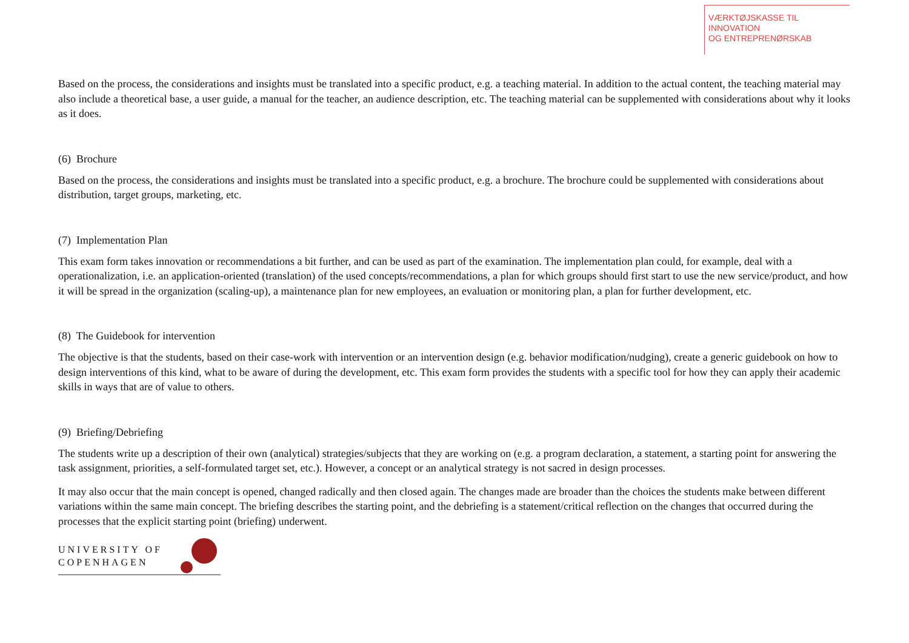VÆRKTØJSKASSE TIL INNOVATION
OG ENTREPRENØRSKAB
Based on the process, the considerations and insights must be translated into a specific product, e.g. a teaching material. In addition to the actual content, the teaching material may also include a theoretical base, a user guide, a manual for the teacher, an audience description, etc. The teaching material can be supplemented with considerations about why it looks as it does.
(6) Brochure
Based on the process, the considerations and insights must be translated into a specific product, e.g. a brochure. The brochure could be supplemented with considerations about distribution, target groups, marketing, etc.
(7) Implementation Plan
This exam form takes innovation or recommendations a bit further, and can be used as part of the examination. The implementation plan could, for example, deal with a operationalization, i.e. an application-oriented (translation) of the used concepts/recommendations, a plan for which groups should first start to use the new service/product, and how it will be spread in the organization (scaling-up), a maintenance plan for new employees, an evaluation or monitoring plan, a plan for further development, etc.
(8) The Guidebook for intervention
The objective is that the students, based on their case-work with intervention or an intervention design (e.g. behavior modification/nudging), create a generic guidebook on how to design interventions of this kind, what to be aware of during the development, etc. This exam form provides the students with a specific tool for how they can apply their academic skills in ways that are of value to others.
(9) Briefing/Debriefing
The students write up a description of their own (analytical) strategies/subjects that they are working on (e.g. a program declaration, a statement, a starting point for answering the task assignment, priorities, a self-formulated target set, etc.). However, a concept or an analytical strategy is not sacred in design processes.
It may also occur that the main concept is opened, changed radically and then closed again. The changes made are broader than the choices the students make between different variations within the same main concept. The briefing describes the starting point, and the debriefing is a statement/critical reflection on the changes that occurred during the processes that the explicit starting point (briefing) underwent.
UNIVERSITY OF
COPENHAGEN